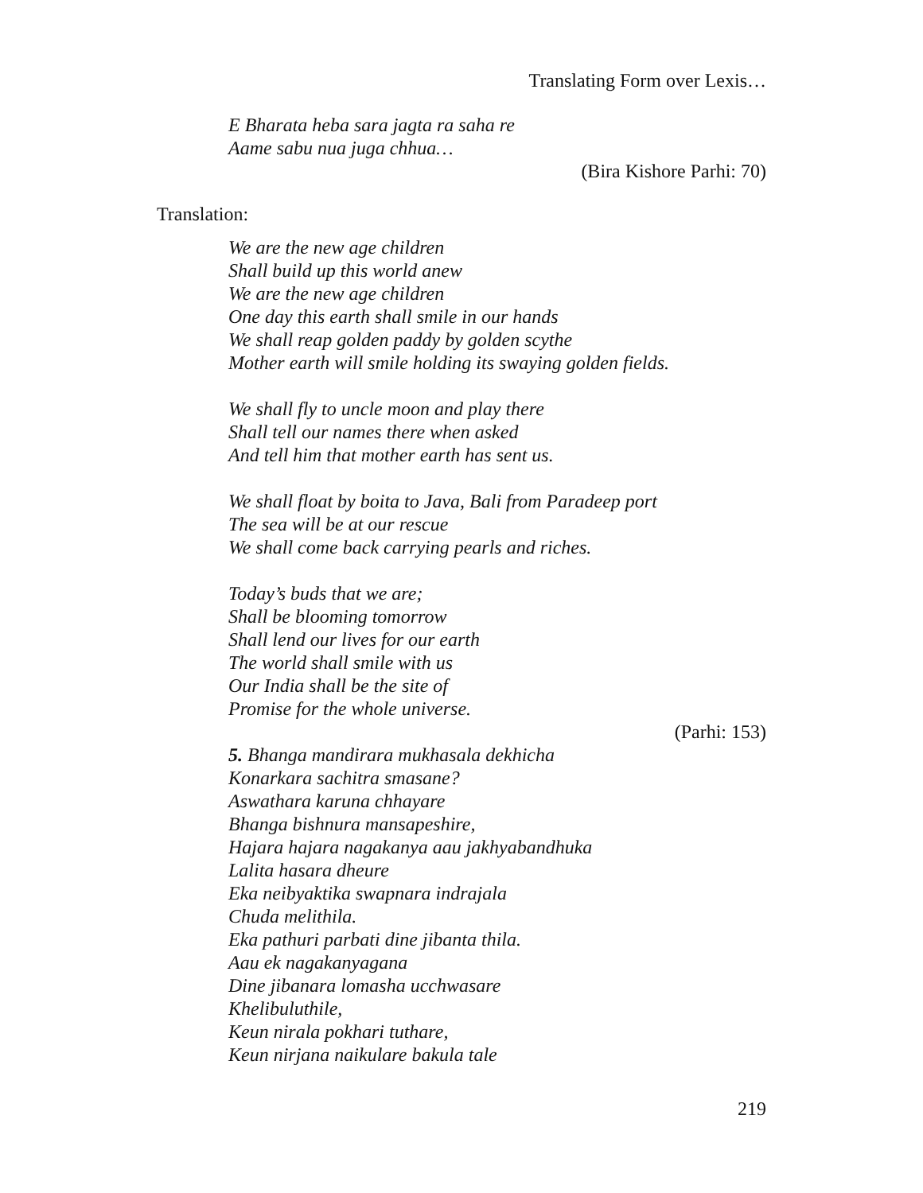Translating Form over Lexis…
E Bharata heba sara jagta ra saha re
Aame sabu nua juga chhua…
(Bira Kishore Parhi: 70)
Translation:
We are the new age children
Shall build up this world anew
We are the new age children
One day this earth shall smile in our hands
We shall reap golden paddy by golden scythe
Mother earth will smile holding its swaying golden fields.
We shall fly to uncle moon and play there
Shall tell our names there when asked
And tell him that mother earth has sent us.
We shall float by boita to Java, Bali from Paradeep port
The sea will be at our rescue
We shall come back carrying pearls and riches.
Today’s buds that we are;
Shall be blooming tomorrow
Shall lend our lives for our earth
The world shall smile with us
Our India shall be the site of
Promise for the whole universe.
(Parhi: 153)
5. Bhanga mandirara mukhasala dekhicha
Konarkara sachitra smasane?
Aswathara karuna chhayare
Bhanga bishnura mansapeshire,
Hajara hajara nagakanya aau jakhyabandhuka
Lalita hasara dheure
Eka neibyaktika swapnara indrajala
Chuda melithila.
Eka pathuri parbati dine jibanta thila.
Aau ek nagakanyagana
Dine jibanara lomasha ucchwasare
Khelibuluthile,
Keun nirala pokhari tuthare,
Keun nirjana naikulare bakula tale
219